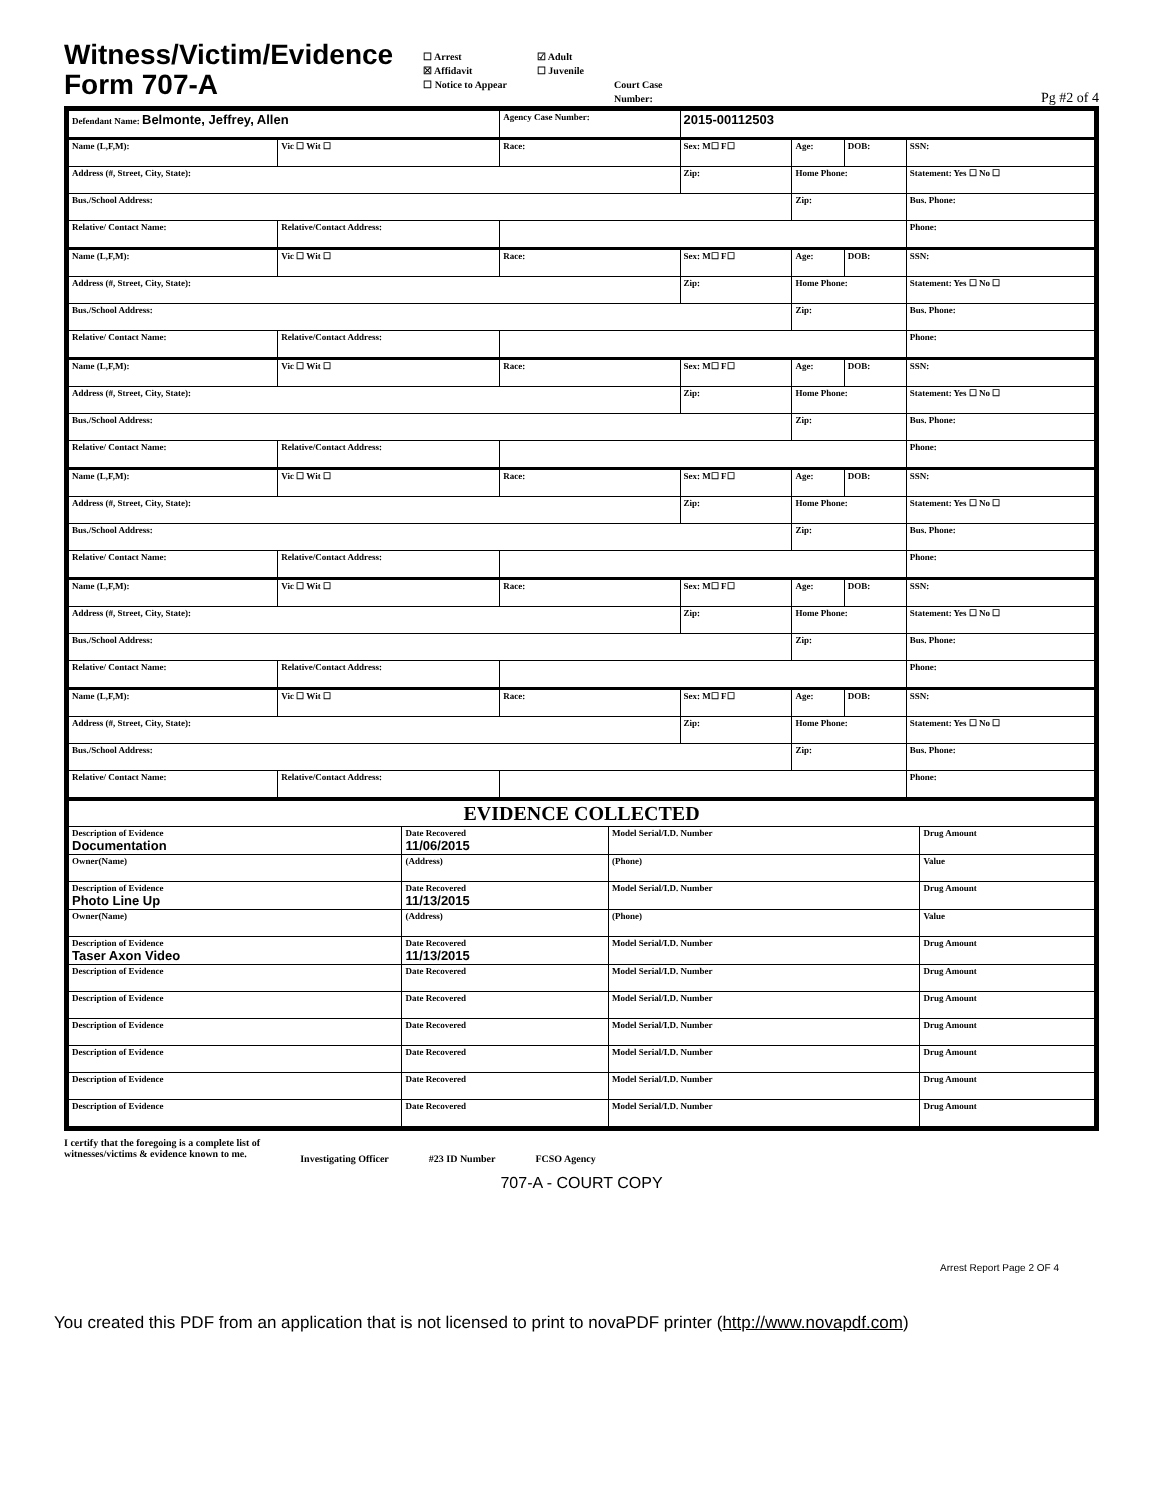Witness/Victim/Evidence
Form 707-A
☐ Arrest
☒ Affidavit
☐ Notice to Appear
☑ Adult
☐ Juvenile
Court Case
Number:
Pg #2 of 4
| Defendant Name: Belmonte, Jeffrey, Allen | | Agency Case Number: | 2015-00112503 | | | |
| Name (L,F,M): | Vic ☐ Wit ☐ | Race: | Sex: M☐ F☐ | Age: | DOB: | SSN: |
| Address (#, Street, City, State): | | | Zip: | Home Phone: | | Statement: Yes ☐ No ☐ |
| Bus./School Address: | | | | Zip: | | Bus. Phone: |
| Relative/ Contact Name: | Relative/Contact Address: | | | | | Phone: |
| Name (L,F,M): | Vic ☐ Wit ☐ | Race: | Sex: M☐ F☐ | Age: | DOB: | SSN: |
| Address (#, Street, City, State): | | | Zip: | Home Phone: | | Statement: Yes ☐ No ☐ |
| Bus./School Address: | | | | Zip: | | Bus. Phone: |
| Relative/ Contact Name: | Relative/Contact Address: | | | | | Phone: |
| Name (L,F,M): | Vic ☐ Wit ☐ | Race: | Sex: M☐ F☐ | Age: | DOB: | SSN: |
| Address (#, Street, City, State): | | | Zip: | Home Phone: | | Statement: Yes ☐ No ☐ |
| Bus./School Address: | | | | Zip: | | Bus. Phone: |
| Relative/ Contact Name: | Relative/Contact Address: | | | | | Phone: |
| Name (L,F,M): | Vic ☐ Wit ☐ | Race: | Sex: M☐ F☐ | Age: | DOB: | SSN: |
| Address (#, Street, City, State): | | | Zip: | Home Phone: | | Statement: Yes ☐ No ☐ |
| Bus./School Address: | | | | Zip: | | Bus. Phone: |
| Relative/ Contact Name: | Relative/Contact Address: | | | | | Phone: |
| Name (L,F,M): | Vic ☐ Wit ☐ | Race: | Sex: M☐ F☐ | Age: | DOB: | SSN: |
| Address (#, Street, City, State): | | | Zip: | Home Phone: | | Statement: Yes ☐ No ☐ |
| Bus./School Address: | | | | Zip: | | Bus. Phone: |
| Relative/ Contact Name: | Relative/Contact Address: | | | | | Phone: |
| Name (L,F,M): | Vic ☐ Wit ☐ | Race: | Sex: M☐ F☐ | Age: | DOB: | SSN: |
| Address (#, Street, City, State): | | | Zip: | Home Phone: | | Statement: Yes ☐ No ☐ |
| Bus./School Address: | | | | Zip: | | Bus. Phone: |
| Relative/ Contact Name: | Relative/Contact Address: | | | | | Phone: |
| EVIDENCE COLLECTED | | | | |
| Description of Evidence Documentation | | Date Recovered 11/06/2015 | Model Serial/I.D. Number | Drug Amount |
| Owner(Name) | (Address) | | (Phone) | Value |
| Description of Evidence Photo Line Up | | Date Recovered 11/13/2015 | Model Serial/I.D. Number | Drug Amount |
| Owner(Name) | (Address) | | (Phone) | Value |
| Description of Evidence Taser Axon Video | | Date Recovered 11/13/2015 | Model Serial/I.D. Number | Drug Amount |
| Description of Evidence | | Date Recovered | Model Serial/I.D. Number | Drug Amount |
| Description of Evidence | | Date Recovered | Model Serial/I.D. Number | Drug Amount |
| Description of Evidence | | Date Recovered | Model Serial/I.D. Number | Drug Amount |
| Description of Evidence | | Date Recovered | Model Serial/I.D. Number | Drug Amount |
| Description of Evidence | | Date Recovered | Model Serial/I.D. Number | Drug Amount |
| Description of Evidence | | Date Recovered | Model Serial/I.D. Number | Drug Amount |
I certify that the foregoing is a complete list of
witnesses/victims & evidence known to me.
Investigating Officer #23 ID Number FCSO Agency
707-A - COURT COPY
Arrest Report Page 2 OF 4
You created this PDF from an application that is not licensed to print to novaPDF printer (http://www.novapdf.com)